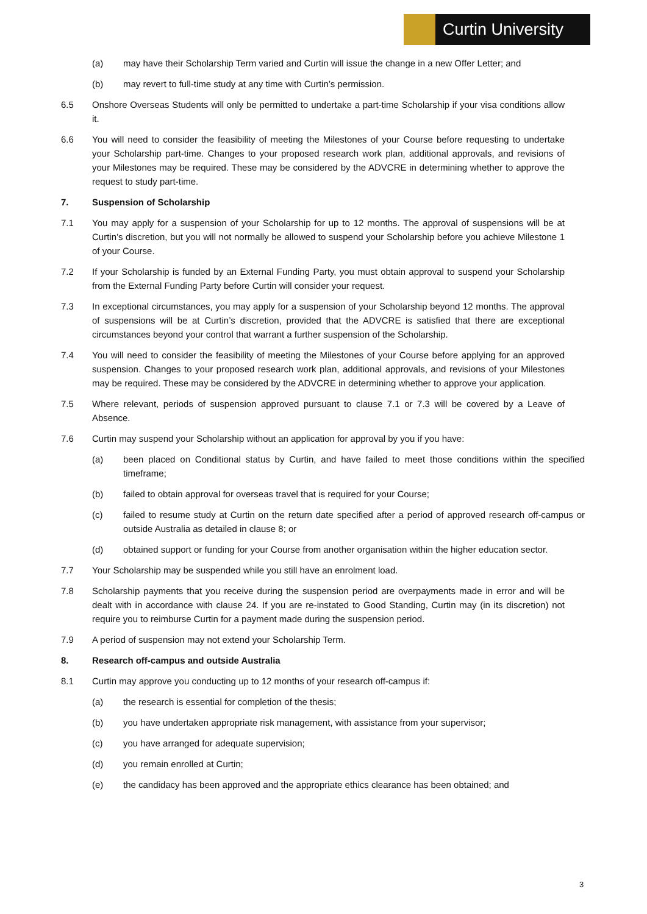Curtin University
(a) may have their Scholarship Term varied and Curtin will issue the change in a new Offer Letter; and
(b) may revert to full-time study at any time with Curtin’s permission.
6.5 Onshore Overseas Students will only be permitted to undertake a part-time Scholarship if your visa conditions allow it.
6.6 You will need to consider the feasibility of meeting the Milestones of your Course before requesting to undertake your Scholarship part-time. Changes to your proposed research work plan, additional approvals, and revisions of your Milestones may be required. These may be considered by the ADVCRE in determining whether to approve the request to study part-time.
7. Suspension of Scholarship
7.1 You may apply for a suspension of your Scholarship for up to 12 months. The approval of suspensions will be at Curtin’s discretion, but you will not normally be allowed to suspend your Scholarship before you achieve Milestone 1 of your Course.
7.2 If your Scholarship is funded by an External Funding Party, you must obtain approval to suspend your Scholarship from the External Funding Party before Curtin will consider your request.
7.3 In exceptional circumstances, you may apply for a suspension of your Scholarship beyond 12 months. The approval of suspensions will be at Curtin’s discretion, provided that the ADVCRE is satisfied that there are exceptional circumstances beyond your control that warrant a further suspension of the Scholarship.
7.4 You will need to consider the feasibility of meeting the Milestones of your Course before applying for an approved suspension. Changes to your proposed research work plan, additional approvals, and revisions of your Milestones may be required. These may be considered by the ADVCRE in determining whether to approve your application.
7.5 Where relevant, periods of suspension approved pursuant to clause 7.1 or 7.3 will be covered by a Leave of Absence.
7.6 Curtin may suspend your Scholarship without an application for approval by you if you have:
(a) been placed on Conditional status by Curtin, and have failed to meet those conditions within the specified timeframe;
(b) failed to obtain approval for overseas travel that is required for your Course;
(c) failed to resume study at Curtin on the return date specified after a period of approved research off-campus or outside Australia as detailed in clause 8; or
(d) obtained support or funding for your Course from another organisation within the higher education sector.
7.7 Your Scholarship may be suspended while you still have an enrolment load.
7.8 Scholarship payments that you receive during the suspension period are overpayments made in error and will be dealt with in accordance with clause 24. If you are re-instated to Good Standing, Curtin may (in its discretion) not require you to reimburse Curtin for a payment made during the suspension period.
7.9 A period of suspension may not extend your Scholarship Term.
8. Research off-campus and outside Australia
8.1 Curtin may approve you conducting up to 12 months of your research off-campus if:
(a) the research is essential for completion of the thesis;
(b) you have undertaken appropriate risk management, with assistance from your supervisor;
(c) you have arranged for adequate supervision;
(d) you remain enrolled at Curtin;
(e) the candidacy has been approved and the appropriate ethics clearance has been obtained; and
3